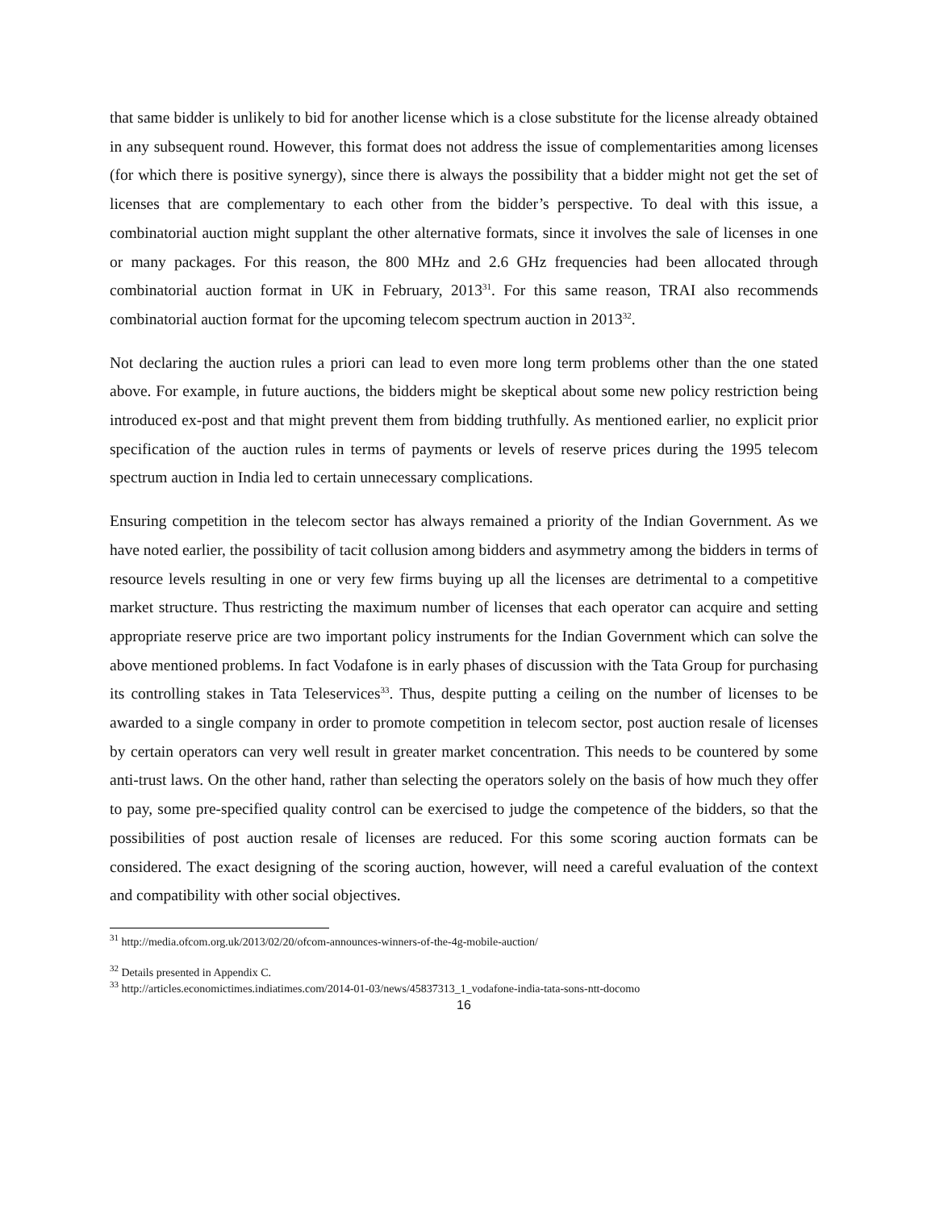that same bidder is unlikely to bid for another license which is a close substitute for the license already obtained in any subsequent round. However, this format does not address the issue of complementarities among licenses (for which there is positive synergy), since there is always the possibility that a bidder might not get the set of licenses that are complementary to each other from the bidder’s perspective. To deal with this issue, a combinatorial auction might supplant the other alternative formats, since it involves the sale of licenses in one or many packages. For this reason, the 800 MHz and 2.6 GHz frequencies had been allocated through combinatorial auction format in UK in February, 2013<sup>31</sup>. For this same reason, TRAI also recommends combinatorial auction format for the upcoming telecom spectrum auction in 2013<sup>32</sup>.
Not declaring the auction rules a priori can lead to even more long term problems other than the one stated above. For example, in future auctions, the bidders might be skeptical about some new policy restriction being introduced ex-post and that might prevent them from bidding truthfully. As mentioned earlier, no explicit prior specification of the auction rules in terms of payments or levels of reserve prices during the 1995 telecom spectrum auction in India led to certain unnecessary complications.
Ensuring competition in the telecom sector has always remained a priority of the Indian Government. As we have noted earlier, the possibility of tacit collusion among bidders and asymmetry among the bidders in terms of resource levels resulting in one or very few firms buying up all the licenses are detrimental to a competitive market structure. Thus restricting the maximum number of licenses that each operator can acquire and setting appropriate reserve price are two important policy instruments for the Indian Government which can solve the above mentioned problems. In fact Vodafone is in early phases of discussion with the Tata Group for purchasing its controlling stakes in Tata Teleservices<sup>33</sup>. Thus, despite putting a ceiling on the number of licenses to be awarded to a single company in order to promote competition in telecom sector, post auction resale of licenses by certain operators can very well result in greater market concentration. This needs to be countered by some anti-trust laws. On the other hand, rather than selecting the operators solely on the basis of how much they offer to pay, some pre-specified quality control can be exercised to judge the competence of the bidders, so that the possibilities of post auction resale of licenses are reduced. For this some scoring auction formats can be considered. The exact designing of the scoring auction, however, will need a careful evaluation of the context and compatibility with other social objectives.
<sup>31</sup> http://media.ofcom.org.uk/2013/02/20/ofcom-announces-winners-of-the-4g-mobile-auction/
<sup>32</sup> Details presented in Appendix C.
<sup>33</sup> http://articles.economictimes.indiatimes.com/2014-01-03/news/45837313_1_vodafone-india-tata-sons-ntt-docomo
16